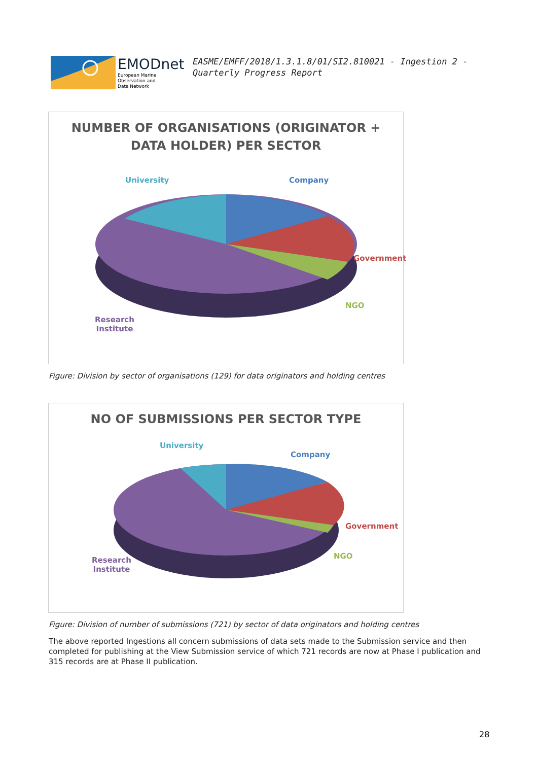EMODnet
European Marine
Observation and
Data Network
EASME/EMFF/2018/1.3.1.8/01/SI2.810021 - Ingestion 2 - Quarterly Progress Report
NUMBER OF ORGANISATIONS (ORIGINATOR +
DATA HOLDER) PER SECTOR
University Company
Government
NGO
Research
Institute
Figure: Division by sector of organisations (129) for data originators and holding centres
NO OF SUBMISSIONS PER SECTOR TYPE
University
Company
Government
NGO
Research
Institute
Figure: Division of number of submissions (721) by sector of data originators and holding centres
The above reported Ingestions all concern submissions of data sets made to the Submission service and then completed for publishing at the View Submission service of which 721 records are now at Phase I publication and 315 records are at Phase II publication.
28